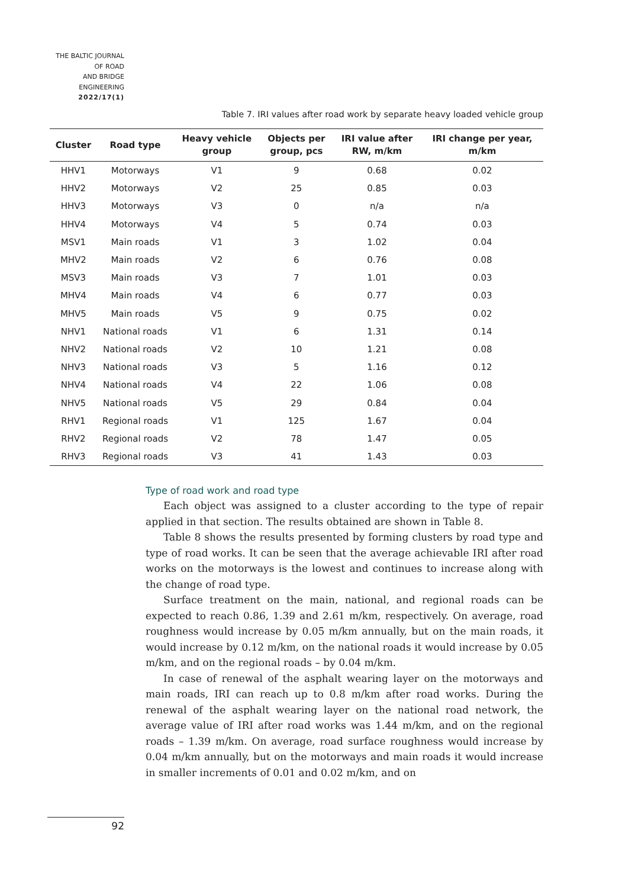THE BALTIC JOURNAL
OF ROAD
AND BRIDGE
ENGINEERING
2022/17(1)
Table 7. IRI values after road work by separate heavy loaded vehicle group
| Cluster | Road type | Heavy vehicle group | Objects per group, pcs | IRI value after RW, m/km | IRI change per year, m/km |
| --- | --- | --- | --- | --- | --- |
| HHV1 | Motorways | V1 | 9 | 0.68 | 0.02 |
| HHV2 | Motorways | V2 | 25 | 0.85 | 0.03 |
| HHV3 | Motorways | V3 | 0 | n/a | n/a |
| HHV4 | Motorways | V4 | 5 | 0.74 | 0.03 |
| MSV1 | Main roads | V1 | 3 | 1.02 | 0.04 |
| MHV2 | Main roads | V2 | 6 | 0.76 | 0.08 |
| MSV3 | Main roads | V3 | 7 | 1.01 | 0.03 |
| MHV4 | Main roads | V4 | 6 | 0.77 | 0.03 |
| MHV5 | Main roads | V5 | 9 | 0.75 | 0.02 |
| NHV1 | National roads | V1 | 6 | 1.31 | 0.14 |
| NHV2 | National roads | V2 | 10 | 1.21 | 0.08 |
| NHV3 | National roads | V3 | 5 | 1.16 | 0.12 |
| NHV4 | National roads | V4 | 22 | 1.06 | 0.08 |
| NHV5 | National roads | V5 | 29 | 0.84 | 0.04 |
| RHV1 | Regional roads | V1 | 125 | 1.67 | 0.04 |
| RHV2 | Regional roads | V2 | 78 | 1.47 | 0.05 |
| RHV3 | Regional roads | V3 | 41 | 1.43 | 0.03 |
Type of road work and road type
Each object was assigned to a cluster according to the type of repair applied in that section. The results obtained are shown in Table 8.
Table 8 shows the results presented by forming clusters by road type and type of road works. It can be seen that the average achievable IRI after road works on the motorways is the lowest and continues to increase along with the change of road type.
Surface treatment on the main, national, and regional roads can be expected to reach 0.86, 1.39 and 2.61 m/km, respectively. On average, road roughness would increase by 0.05 m/km annually, but on the main roads, it would increase by 0.12 m/km, on the national roads it would increase by 0.05 m/km, and on the regional roads – by 0.04 m/km.
In case of renewal of the asphalt wearing layer on the motorways and main roads, IRI can reach up to 0.8 m/km after road works. During the renewal of the asphalt wearing layer on the national road network, the average value of IRI after road works was 1.44 m/km, and on the regional roads – 1.39 m/km. On average, road surface roughness would increase by 0.04 m/km annually, but on the motorways and main roads it would increase in smaller increments of 0.01 and 0.02 m/km, and on
92